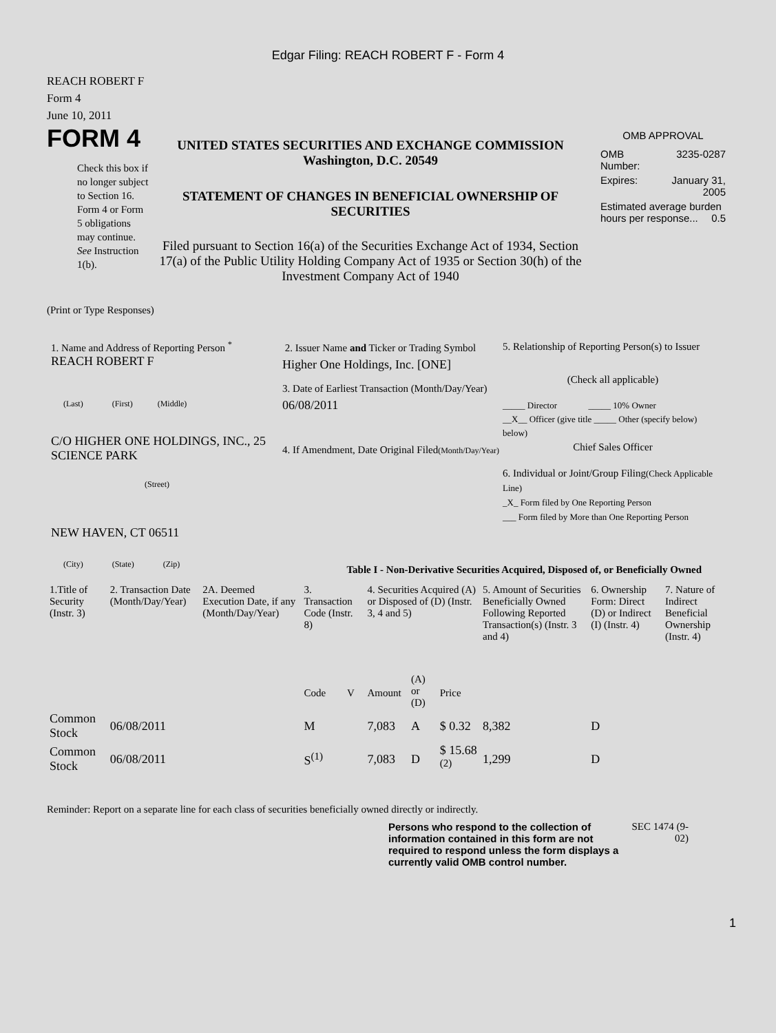Edgar Filing: REACH ROBERT F - Form 4
REACH ROBERT F
Form 4
June 10, 2011
FORM 4
Check this box if no longer subject to Section 16. Form 4 or Form 5 obligations may continue. See Instruction 1(b).
UNITED STATES SECURITIES AND EXCHANGE COMMISSION
Washington, D.C. 20549
STATEMENT OF CHANGES IN BENEFICIAL OWNERSHIP OF SECURITIES
Filed pursuant to Section 16(a) of the Securities Exchange Act of 1934, Section 17(a) of the Public Utility Holding Company Act of 1935 or Section 30(h) of the Investment Company Act of 1940
OMB APPROVAL
| OMB Number: | 3235-0287 |
| Expires: | January 31, 2005 |
| Estimated average burden hours per response... 0.5 | |
(Print or Type Responses)
1. Name and Address of Reporting Person <sup>*</sup>
REACH ROBERT F
(Last) (First) (Middle)
C/O HIGHER ONE HOLDINGS, INC., 25 SCIENCE PARK
(Street)
NEW HAVEN, CT 06511
(City) (State) (Zip)
2. Issuer Name and Ticker or Trading Symbol
Higher One Holdings, Inc. [ONE]
3. Date of Earliest Transaction (Month/Day/Year)
06/08/2011
4. If Amendment, Date Original Filed(Month/Day/Year)
5. Relationship of Reporting Person(s) to Issuer
(Check all applicable)
_____ Director _____ 10% Owner
__X__ Officer (give title _____ Other (specify below) below)
Chief Sales Officer
6. Individual or Joint/Group Filing(Check Applicable Line)
_X_ Form filed by One Reporting Person
___ Form filed by More than One Reporting Person
Table I - Non-Derivative Securities Acquired, Disposed of, or Beneficially Owned
| 1.Title of Security (Instr. 3) | 2. Transaction Date (Month/Day/Year) | 2A. Deemed Execution Date, if any (Month/Day/Year) | 3. Transaction Code (Instr. 8) | | 4. Securities Acquired (A) or Disposed of (D) (Instr. 3, 4 and 5) | | | 5. Amount of Securities Beneficially Owned Following Reported Transaction(s) (Instr. 3 and 4) | 6. Ownership Form: Direct (D) or Indirect (I) (Instr. 4) | 7. Nature of Indirect Beneficial Ownership (Instr. 4) |
| --- | --- | --- | --- | --- | --- | --- | --- | --- | --- | --- |
| | | | Code | V | Amount | (A) or (D) | Price | | | |
| Common Stock | 06/08/2011 | | M | | 7,083 | A | $ 0.32 | 8,382 | D | |
| Common Stock | 06/08/2011 | | S<sup>(1)</sup> | | 7,083 | D | $ 15.68 <sup>(2)</sup> | 1,299 | D | |
Reminder: Report on a separate line for each class of securities beneficially owned directly or indirectly.
Persons who respond to the collection of information contained in this form are not required to respond unless the form displays a currently valid OMB control number.
SEC 1474 (9-02)
1